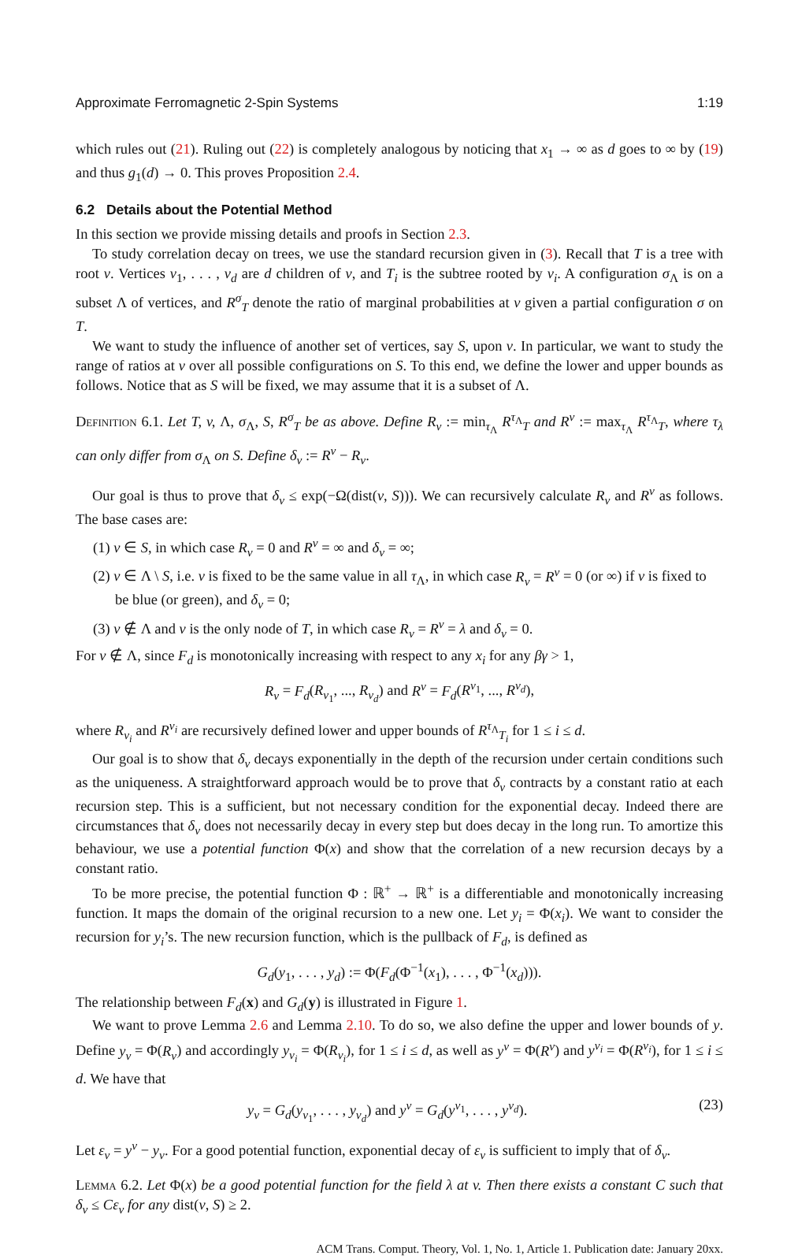Approximate Ferromagnetic 2-Spin Systems 1:19
which rules out (21). Ruling out (22) is completely analogous by noticing that x<sub>1</sub> → ∞ as d goes to ∞ by (19) and thus g<sub>1</sub>(d) → 0. This proves Proposition 2.4.
6.2 Details about the Potential Method
In this section we provide missing details and proofs in Section 2.3.
To study correlation decay on trees, we use the standard recursion given in (3). Recall that T is a tree with root v. Vertices v<sub>1</sub>, . . . , v<sub>d</sub> are d children of v, and T<sub>i</sub> is the subtree rooted by v<sub>i</sub>. A configuration σ<sub>Λ</sub> is on a subset Λ of vertices, and R<sup>σ</sup><sub>T</sub> denote the ratio of marginal probabilities at v given a partial configuration σ on T.
We want to study the influence of another set of vertices, say S, upon v. In particular, we want to study the range of ratios at v over all possible configurations on S. To this end, we define the lower and upper bounds as follows. Notice that as S will be fixed, we may assume that it is a subset of Λ.
Definition 6.1. Let T, v, Λ, σ<sub>Λ</sub>, S, R<sup>σ</sup><sub>T</sub> be as above. Define R<sub>v</sub> := min<sub>τ<sub>Λ</sub></sub> R<sup>τ<sub>Λ</sub></sup><sub>T</sub> and R<sup>v</sup> := max<sub>τ<sub>Λ</sub></sub> R<sup>τ<sub>Λ</sub></sup><sub>T</sub>, where τ<sub>λ</sub> can only differ from σ<sub>Λ</sub> on S. Define δ<sub>v</sub> := R<sup>v</sup> − R<sub>v</sub>.
Our goal is thus to prove that δ<sub>v</sub> ≤ exp(−Ω(dist(v, S))). We can recursively calculate R<sub>v</sub> and R<sup>v</sup> as follows. The base cases are:
(1) v ∈ S, in which case R<sub>v</sub> = 0 and R<sup>v</sup> = ∞ and δ<sub>v</sub> = ∞;
(2) v ∈ Λ \ S, i.e. v is fixed to be the same value in all τ<sub>Λ</sub>, in which case R<sub>v</sub> = R<sup>v</sup> = 0 (or ∞) if v is fixed to be blue (or green), and δ<sub>v</sub> = 0;
(3) v ∉ Λ and v is the only node of T, in which case R<sub>v</sub> = R<sup>v</sup> = λ and δ<sub>v</sub> = 0.
For v ∉ Λ, since F<sub>d</sub> is monotonically increasing with respect to any x<sub>i</sub> for any βγ > 1,
R<sub>v</sub> = F<sub>d</sub>(R<sub>v<sub>1</sub></sub>, ..., R<sub>v<sub>d</sub></sub>) and R<sup>v</sup> = F<sub>d</sub>(R<sup>v<sub>1</sub></sup>, ..., R<sup>v<sub>d</sub></sup>),
where R<sub>v<sub>i</sub></sub> and R<sup>v<sub>i</sub></sup> are recursively defined lower and upper bounds of R<sup>τ<sub>Λ</sub></sup><sub>T<sub>i</sub></sub> for 1 ≤ i ≤ d.
Our goal is to show that δ<sub>v</sub> decays exponentially in the depth of the recursion under certain conditions such as the uniqueness. A straightforward approach would be to prove that δ<sub>v</sub> contracts by a constant ratio at each recursion step. This is a sufficient, but not necessary condition for the exponential decay. Indeed there are circumstances that δ<sub>v</sub> does not necessarily decay in every step but does decay in the long run. To amortize this behaviour, we use a potential function Φ(x) and show that the correlation of a new recursion decays by a constant ratio.
To be more precise, the potential function Φ : ℝ<sup>+</sup> → ℝ<sup>+</sup> is a differentiable and monotonically increasing function. It maps the domain of the original recursion to a new one. Let y<sub>i</sub> = Φ(x<sub>i</sub>). We want to consider the recursion for y<sub>i</sub>’s. The new recursion function, which is the pullback of F<sub>d</sub>, is defined as
G<sub>d</sub>(y<sub>1</sub>, . . . , y<sub>d</sub>) := Φ(F<sub>d</sub>(Φ<sup>−1</sup>(x<sub>1</sub>), . . . , Φ<sup>−1</sup>(x<sub>d</sub>))).
The relationship between F<sub>d</sub>(x) and G<sub>d</sub>(y) is illustrated in Figure 1.
We want to prove Lemma 2.6 and Lemma 2.10. To do so, we also define the upper and lower bounds of y. Define y<sub>v</sub> = Φ(R<sub>v</sub>) and accordingly y<sub>v<sub>i</sub></sub> = Φ(R<sub>v<sub>i</sub></sub>), for 1 ≤ i ≤ d, as well as y<sup>v</sup> = Φ(R<sup>v</sup>) and y<sup>v<sub>i</sub></sup> = Φ(R<sup>v<sub>i</sub></sup>), for 1 ≤ i ≤ d. We have that
y<sub>v</sub> = G<sub>d</sub>(y<sub>v<sub>1</sub></sub>, . . . , y<sub>v<sub>d</sub></sub>) and y<sup>v</sup> = G<sub>d</sub>(y<sup>v<sub>1</sub></sup>, . . . , y<sup>v<sub>d</sub></sup>). (23)
Let ε<sub>v</sub> = y<sup>v</sup> − y<sub>v</sub>. For a good potential function, exponential decay of ε<sub>v</sub> is sufficient to imply that of δ<sub>v</sub>.
Lemma 6.2. Let Φ(x) be a good potential function for the field λ at v. Then there exists a constant C such that δ<sub>v</sub> ≤ Cε<sub>v</sub> for any dist(v, S) ≥ 2.
ACM Trans. Comput. Theory, Vol. 1, No. 1, Article 1. Publication date: January 20xx.